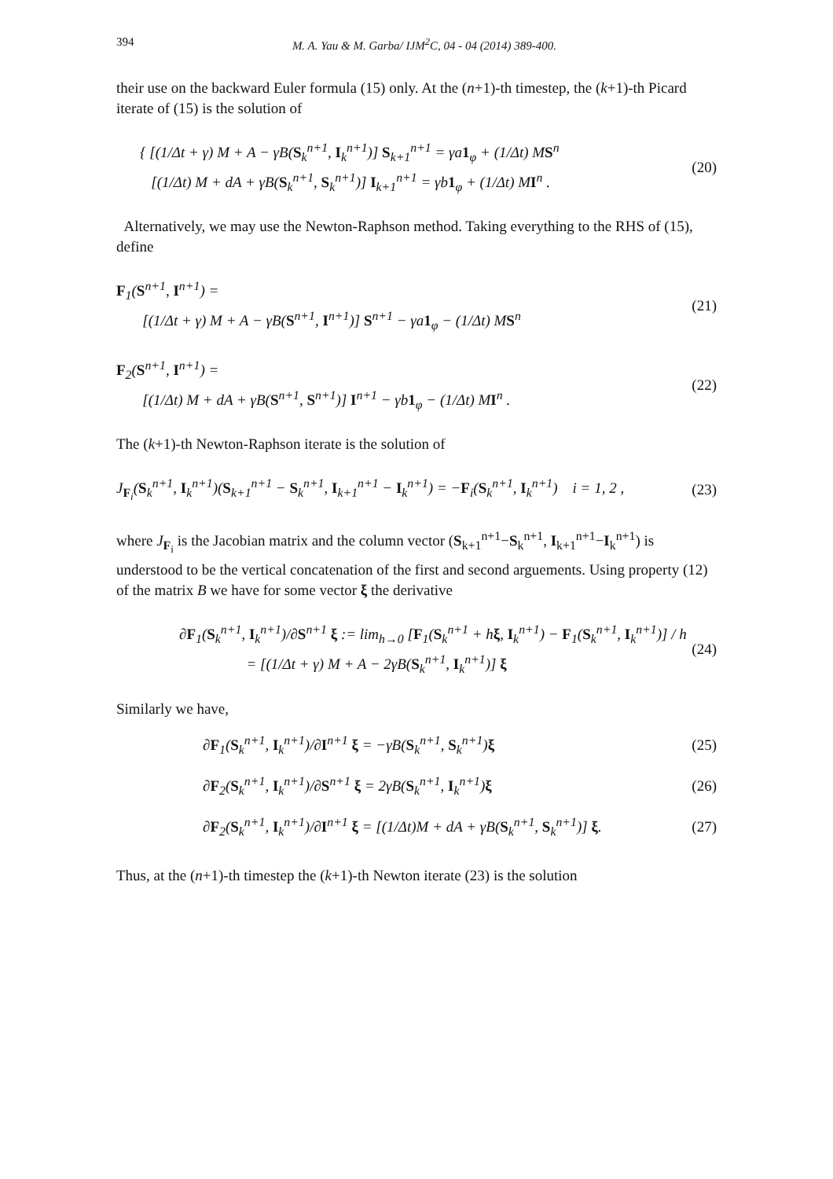394 M. A. Yau & M. Garba/ IJM<sup>2</sup>C, 04 - 04 (2014) 389-400.
their use on the backward Euler formula (15) only. At the (n+1)-th timestep, the (k+1)-th Picard iterate of (15) is the solution of
{ [(1/Δt + γ) M + A − γB(S<sub>k</sub><sup>n+1</sup>, I<sub>k</sub><sup>n+1</sup>)] S<sub>k+1</sub><sup>n+1</sup> = γa1<sub>φ</sub> + (1/Δt) MS<sup>n</sup>
[(1/Δt) M + dA + γB(S<sub>k</sub><sup>n+1</sup>, S<sub>k</sub><sup>n+1</sup>)] I<sub>k+1</sub><sup>n+1</sup> = γb1<sub>φ</sub> + (1/Δt) MI<sup>n</sup> .
(20)
Alternatively, we may use the Newton-Raphson method. Taking everything to the RHS of (15), define
F<sub>1</sub>(S<sup>n+1</sup>, I<sup>n+1</sup>) =
[(1/Δt + γ) M + A − γB(S<sup>n+1</sup>, I<sup>n+1</sup>)] S<sup>n+1</sup> − γa1<sub>φ</sub> − (1/Δt) MS<sup>n</sup>
(21)
F<sub>2</sub>(S<sup>n+1</sup>, I<sup>n+1</sup>) =
[(1/Δt) M + dA + γB(S<sup>n+1</sup>, S<sup>n+1</sup>)] I<sup>n+1</sup> − γb1<sub>φ</sub> − (1/Δt) MI<sup>n</sup> .
(22)
The (k+1)-th Newton-Raphson iterate is the solution of
J<sub>F<sub>i</sub></sub>(S<sub>k</sub><sup>n+1</sup>, I<sub>k</sub><sup>n+1</sup>)(S<sub>k+1</sub><sup>n+1</sup> − S<sub>k</sub><sup>n+1</sup>, I<sub>k+1</sub><sup>n+1</sup> − I<sub>k</sub><sup>n+1</sup>) = −F<sub>i</sub>(S<sub>k</sub><sup>n+1</sup>, I<sub>k</sub><sup>n+1</sup>) i = 1, 2 ,
(23)
where J<sub>F<sub>i</sub></sub> is the Jacobian matrix and the column vector (S<sub>k+1</sub><sup>n+1</sup>−S<sub>k</sub><sup>n+1</sup>, I<sub>k+1</sub><sup>n+1</sup>−I<sub>k</sub><sup>n+1</sup>) is understood to be the vertical concatenation of the first and second arguements. Using property (12) of the matrix B we have for some vector ξ the derivative
∂F<sub>1</sub>(S<sub>k</sub><sup>n+1</sup>, I<sub>k</sub><sup>n+1</sup>)/∂S<sup>n+1</sup> ξ := lim<sub>h→0</sub> [F<sub>1</sub>(S<sub>k</sub><sup>n+1</sup> + hξ, I<sub>k</sub><sup>n+1</sup>) − F<sub>1</sub>(S<sub>k</sub><sup>n+1</sup>, I<sub>k</sub><sup>n+1</sup>)] / h
= [(1/Δt + γ) M + A − 2γB(S<sub>k</sub><sup>n+1</sup>, I<sub>k</sub><sup>n+1</sup>)] ξ
(24)
Similarly we have,
∂F<sub>1</sub>(S<sub>k</sub><sup>n+1</sup>, I<sub>k</sub><sup>n+1</sup>)/∂I<sup>n+1</sup> ξ = −γB(S<sub>k</sub><sup>n+1</sup>, S<sub>k</sub><sup>n+1</sup>)ξ
(25)
∂F<sub>2</sub>(S<sub>k</sub><sup>n+1</sup>, I<sub>k</sub><sup>n+1</sup>)/∂S<sup>n+1</sup> ξ = 2γB(S<sub>k</sub><sup>n+1</sup>, I<sub>k</sub><sup>n+1</sup>)ξ
(26)
∂F<sub>2</sub>(S<sub>k</sub><sup>n+1</sup>, I<sub>k</sub><sup>n+1</sup>)/∂I<sup>n+1</sup> ξ = [(1/Δt)M + dA + γB(S<sub>k</sub><sup>n+1</sup>, S<sub>k</sub><sup>n+1</sup>)] ξ.
(27)
Thus, at the (n+1)-th timestep the (k+1)-th Newton iterate (23) is the solution